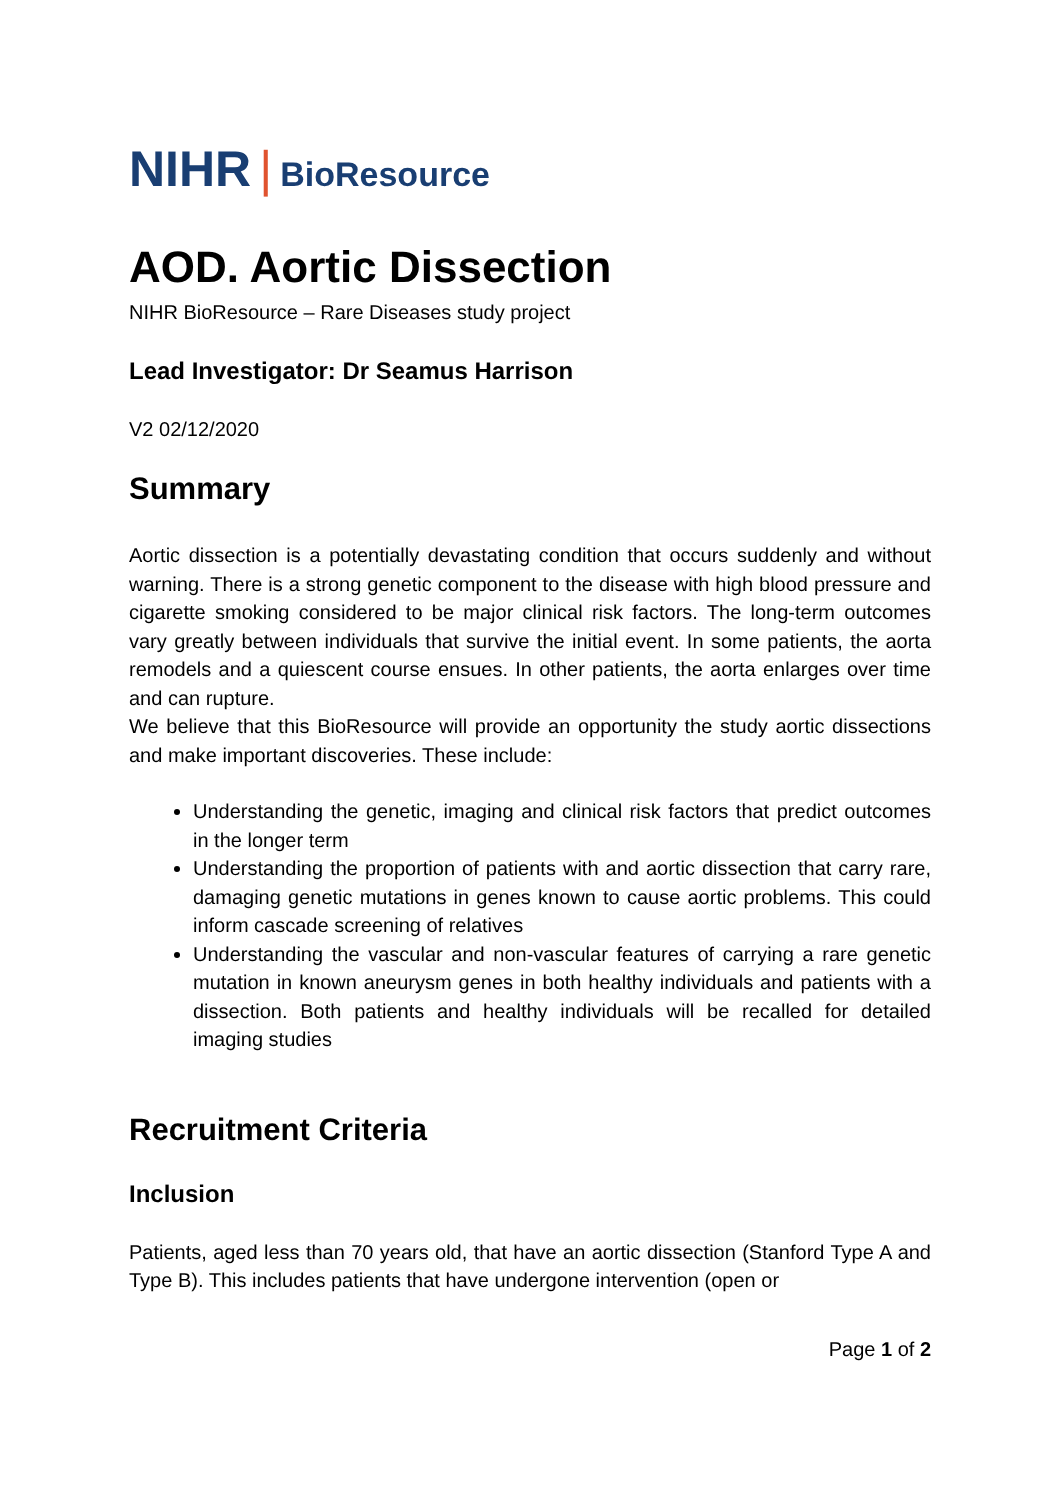NIHR | BioResource
AOD. Aortic Dissection
NIHR BioResource – Rare Diseases study project
Lead Investigator: Dr Seamus Harrison
V2 02/12/2020
Summary
Aortic dissection is a potentially devastating condition that occurs suddenly and without warning. There is a strong genetic component to the disease with high blood pressure and cigarette smoking considered to be major clinical risk factors. The long-term outcomes vary greatly between individuals that survive the initial event. In some patients, the aorta remodels and a quiescent course ensues. In other patients, the aorta enlarges over time and can rupture.
We believe that this BioResource will provide an opportunity the study aortic dissections and make important discoveries. These include:
Understanding the genetic, imaging and clinical risk factors that predict outcomes in the longer term
Understanding the proportion of patients with and aortic dissection that carry rare, damaging genetic mutations in genes known to cause aortic problems. This could inform cascade screening of relatives
Understanding the vascular and non-vascular features of carrying a rare genetic mutation in known aneurysm genes in both healthy individuals and patients with a dissection. Both patients and healthy individuals will be recalled for detailed imaging studies
Recruitment Criteria
Inclusion
Patients, aged less than 70 years old, that have an aortic dissection (Stanford Type A and Type B). This includes patients that have undergone intervention (open or
Page 1 of 2